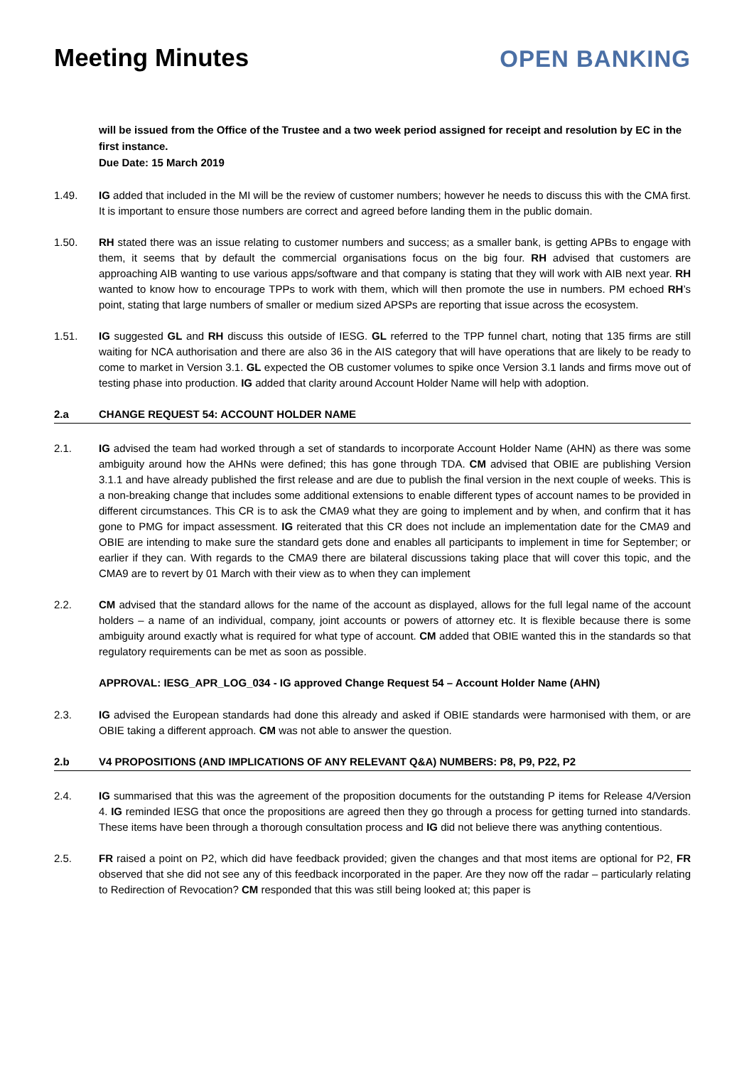Meeting Minutes OPEN BANKING
will be issued from the Office of the Trustee and a two week period assigned for receipt and resolution by EC in the first instance.
Due Date: 15 March 2019
1.49. IG added that included in the MI will be the review of customer numbers; however he needs to discuss this with the CMA first. It is important to ensure those numbers are correct and agreed before landing them in the public domain.
1.50. RH stated there was an issue relating to customer numbers and success; as a smaller bank, is getting APBs to engage with them, it seems that by default the commercial organisations focus on the big four. RH advised that customers are approaching AIB wanting to use various apps/software and that company is stating that they will work with AIB next year. RH wanted to know how to encourage TPPs to work with them, which will then promote the use in numbers. PM echoed RH’s point, stating that large numbers of smaller or medium sized APSPs are reporting that issue across the ecosystem.
1.51. IG suggested GL and RH discuss this outside of IESG. GL referred to the TPP funnel chart, noting that 135 firms are still waiting for NCA authorisation and there are also 36 in the AIS category that will have operations that are likely to be ready to come to market in Version 3.1. GL expected the OB customer volumes to spike once Version 3.1 lands and firms move out of testing phase into production. IG added that clarity around Account Holder Name will help with adoption.
2.a CHANGE REQUEST 54: ACCOUNT HOLDER NAME
2.1. IG advised the team had worked through a set of standards to incorporate Account Holder Name (AHN) as there was some ambiguity around how the AHNs were defined; this has gone through TDA. CM advised that OBIE are publishing Version 3.1.1 and have already published the first release and are due to publish the final version in the next couple of weeks. This is a non-breaking change that includes some additional extensions to enable different types of account names to be provided in different circumstances. This CR is to ask the CMA9 what they are going to implement and by when, and confirm that it has gone to PMG for impact assessment. IG reiterated that this CR does not include an implementation date for the CMA9 and OBIE are intending to make sure the standard gets done and enables all participants to implement in time for September; or earlier if they can. With regards to the CMA9 there are bilateral discussions taking place that will cover this topic, and the CMA9 are to revert by 01 March with their view as to when they can implement
2.2. CM advised that the standard allows for the name of the account as displayed, allows for the full legal name of the account holders – a name of an individual, company, joint accounts or powers of attorney etc. It is flexible because there is some ambiguity around exactly what is required for what type of account. CM added that OBIE wanted this in the standards so that regulatory requirements can be met as soon as possible.
APPROVAL: IESG_APR_LOG_034 - IG approved Change Request 54 – Account Holder Name (AHN)
2.3. IG advised the European standards had done this already and asked if OBIE standards were harmonised with them, or are OBIE taking a different approach. CM was not able to answer the question.
2.b V4 PROPOSITIONS (AND IMPLICATIONS OF ANY RELEVANT Q&A) NUMBERS: P8, P9, P22, P2
2.4. IG summarised that this was the agreement of the proposition documents for the outstanding P items for Release 4/Version 4. IG reminded IESG that once the propositions are agreed then they go through a process for getting turned into standards. These items have been through a thorough consultation process and IG did not believe there was anything contentious.
2.5. FR raised a point on P2, which did have feedback provided; given the changes and that most items are optional for P2, FR observed that she did not see any of this feedback incorporated in the paper. Are they now off the radar – particularly relating to Redirection of Revocation? CM responded that this was still being looked at; this paper is